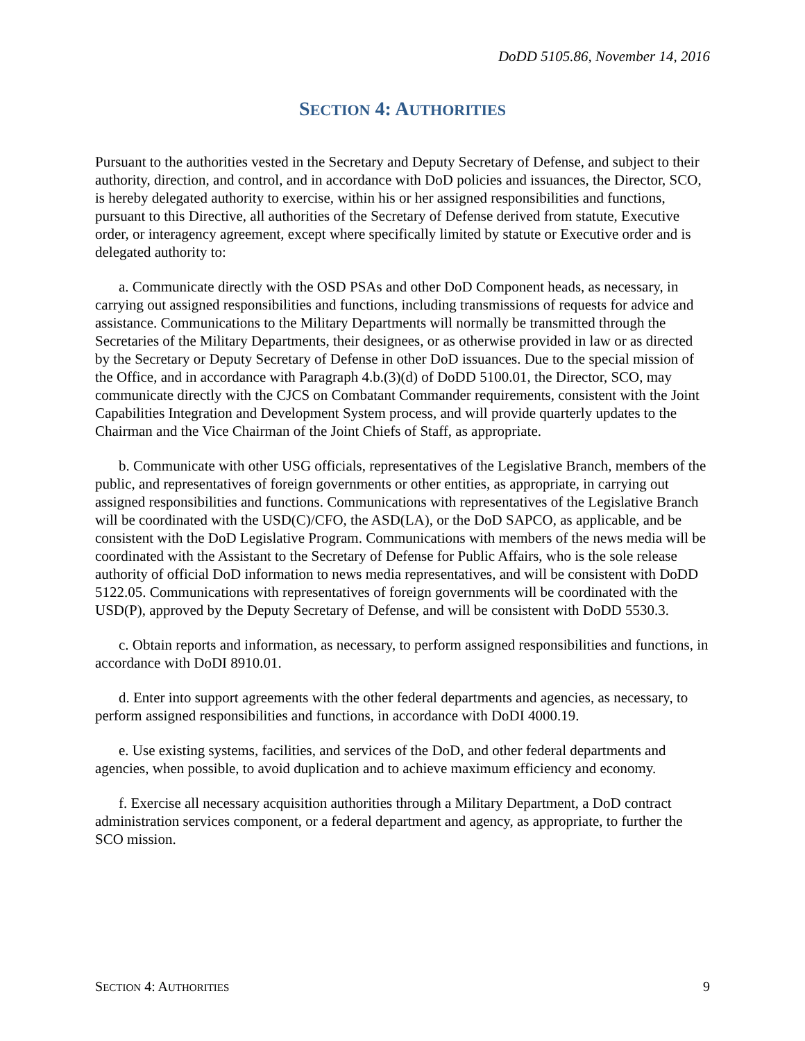DoDD 5105.86, November 14, 2016
SECTION 4: AUTHORITIES
Pursuant to the authorities vested in the Secretary and Deputy Secretary of Defense, and subject to their authority, direction, and control, and in accordance with DoD policies and issuances, the Director, SCO, is hereby delegated authority to exercise, within his or her assigned responsibilities and functions, pursuant to this Directive, all authorities of the Secretary of Defense derived from statute, Executive order, or interagency agreement, except where specifically limited by statute or Executive order and is delegated authority to:
a. Communicate directly with the OSD PSAs and other DoD Component heads, as necessary, in carrying out assigned responsibilities and functions, including transmissions of requests for advice and assistance. Communications to the Military Departments will normally be transmitted through the Secretaries of the Military Departments, their designees, or as otherwise provided in law or as directed by the Secretary or Deputy Secretary of Defense in other DoD issuances. Due to the special mission of the Office, and in accordance with Paragraph 4.b.(3)(d) of DoDD 5100.01, the Director, SCO, may communicate directly with the CJCS on Combatant Commander requirements, consistent with the Joint Capabilities Integration and Development System process, and will provide quarterly updates to the Chairman and the Vice Chairman of the Joint Chiefs of Staff, as appropriate.
b. Communicate with other USG officials, representatives of the Legislative Branch, members of the public, and representatives of foreign governments or other entities, as appropriate, in carrying out assigned responsibilities and functions. Communications with representatives of the Legislative Branch will be coordinated with the USD(C)/CFO, the ASD(LA), or the DoD SAPCO, as applicable, and be consistent with the DoD Legislative Program. Communications with members of the news media will be coordinated with the Assistant to the Secretary of Defense for Public Affairs, who is the sole release authority of official DoD information to news media representatives, and will be consistent with DoDD 5122.05. Communications with representatives of foreign governments will be coordinated with the USD(P), approved by the Deputy Secretary of Defense, and will be consistent with DoDD 5530.3.
c. Obtain reports and information, as necessary, to perform assigned responsibilities and functions, in accordance with DoDI 8910.01.
d. Enter into support agreements with the other federal departments and agencies, as necessary, to perform assigned responsibilities and functions, in accordance with DoDI 4000.19.
e. Use existing systems, facilities, and services of the DoD, and other federal departments and agencies, when possible, to avoid duplication and to achieve maximum efficiency and economy.
f. Exercise all necessary acquisition authorities through a Military Department, a DoD contract administration services component, or a federal department and agency, as appropriate, to further the SCO mission.
SECTION 4: AUTHORITIES 9